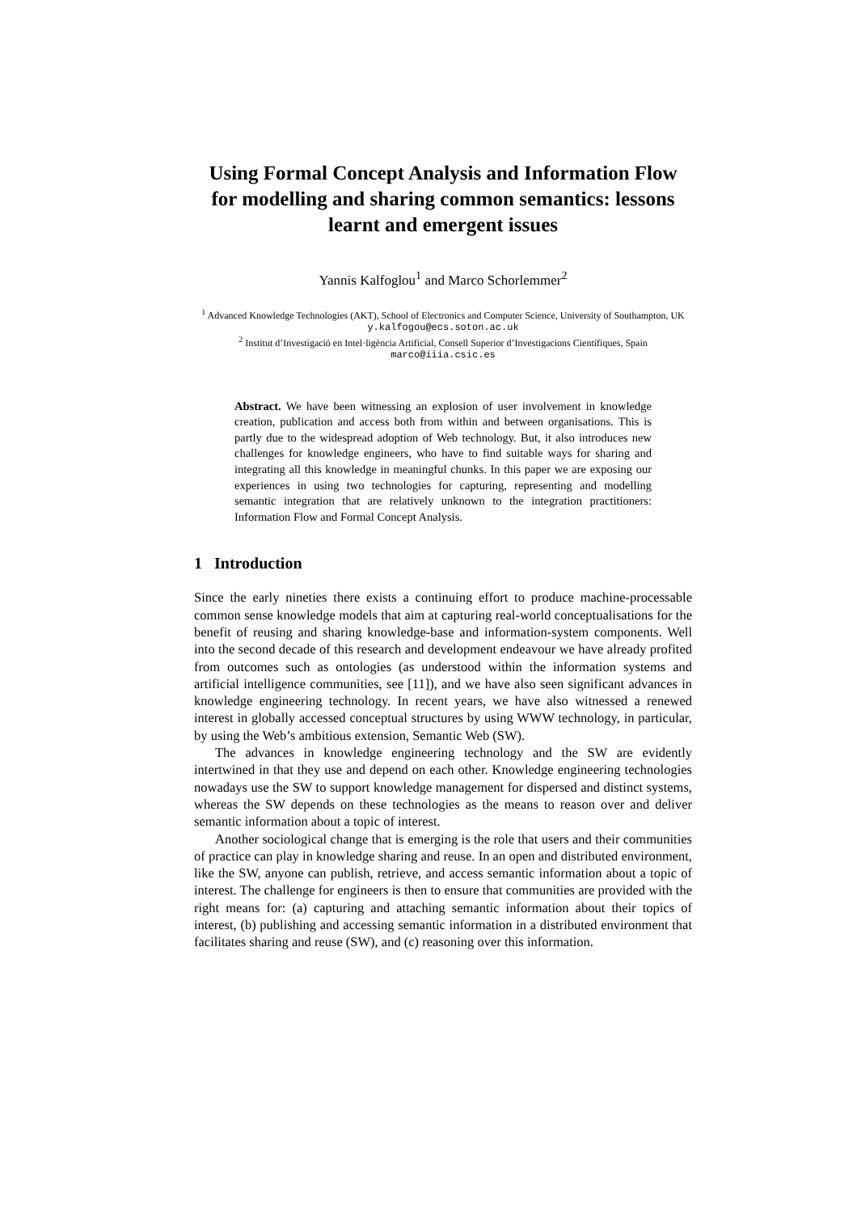Using Formal Concept Analysis and Information Flow for modelling and sharing common semantics: lessons learnt and emergent issues
Yannis Kalfoglou<sup>1</sup> and Marco Schorlemmer<sup>2</sup>
<sup>1</sup> Advanced Knowledge Technologies (AKT), School of Electronics and Computer Science, University of Southampton, UK
y.kalfogou@ecs.soton.ac.uk
<sup>2</sup> Institut d’Investigació en Intel·ligència Artificial, Consell Superior d’Investigacions Científiques, Spain
marco@iiia.csic.es
Abstract. We have been witnessing an explosion of user involvement in knowledge creation, publication and access both from within and between organisations. This is partly due to the widespread adoption of Web technology. But, it also introduces new challenges for knowledge engineers, who have to find suitable ways for sharing and integrating all this knowledge in meaningful chunks. In this paper we are exposing our experiences in using two technologies for capturing, representing and modelling semantic integration that are relatively unknown to the integration practitioners: Information Flow and Formal Concept Analysis.
1 Introduction
Since the early nineties there exists a continuing effort to produce machine-processable common sense knowledge models that aim at capturing real-world conceptualisations for the benefit of reusing and sharing knowledge-base and information-system components. Well into the second decade of this research and development endeavour we have already profited from outcomes such as ontologies (as understood within the information systems and artificial intelligence communities, see [11]), and we have also seen significant advances in knowledge engineering technology. In recent years, we have also witnessed a renewed interest in globally accessed conceptual structures by using WWW technology, in particular, by using the Web’s ambitious extension, Semantic Web (SW).
The advances in knowledge engineering technology and the SW are evidently intertwined in that they use and depend on each other. Knowledge engineering technologies nowadays use the SW to support knowledge management for dispersed and distinct systems, whereas the SW depends on these technologies as the means to reason over and deliver semantic information about a topic of interest.
Another sociological change that is emerging is the role that users and their communities of practice can play in knowledge sharing and reuse. In an open and distributed environment, like the SW, anyone can publish, retrieve, and access semantic information about a topic of interest. The challenge for engineers is then to ensure that communities are provided with the right means for: (a) capturing and attaching semantic information about their topics of interest, (b) publishing and accessing semantic information in a distributed environment that facilitates sharing and reuse (SW), and (c) reasoning over this information.